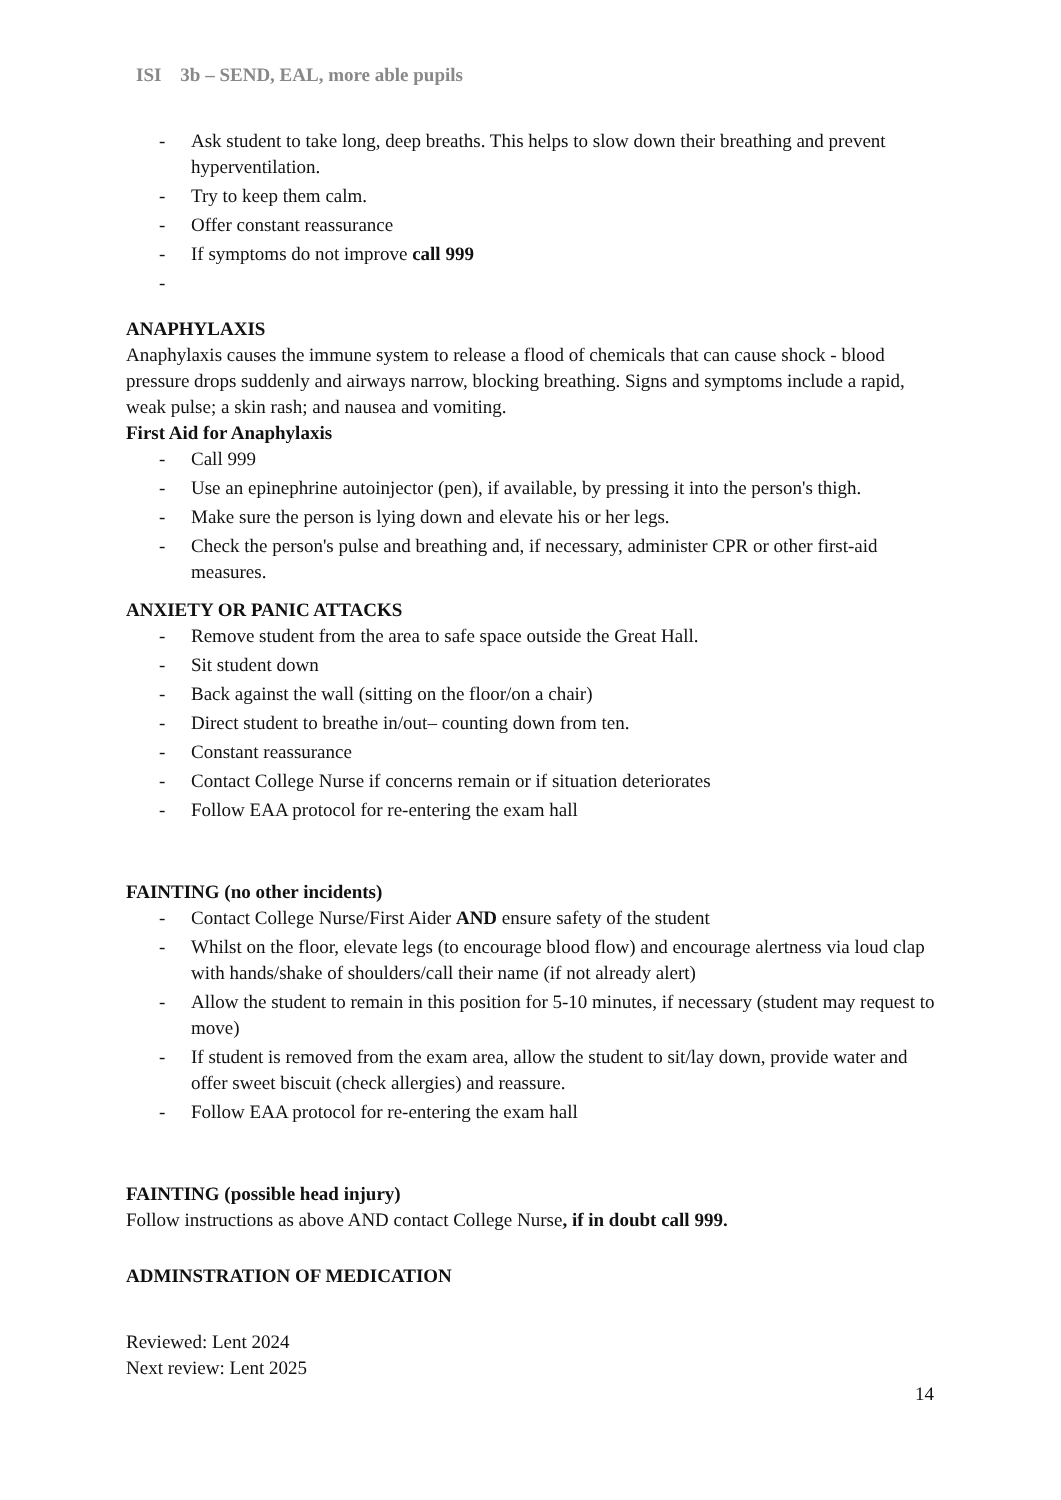ISI 3b – SEND, EAL, more able pupils
- Ask student to take long, deep breaths. This helps to slow down their breathing and prevent hyperventilation.
- Try to keep them calm.
- Offer constant reassurance
- If symptoms do not improve call 999
-
ANAPHYLAXIS
Anaphylaxis causes the immune system to release a flood of chemicals that can cause shock - blood pressure drops suddenly and airways narrow, blocking breathing. Signs and symptoms include a rapid, weak pulse; a skin rash; and nausea and vomiting.
First Aid for Anaphylaxis
- Call 999
- Use an epinephrine autoinjector (pen), if available, by pressing it into the person's thigh.
- Make sure the person is lying down and elevate his or her legs.
- Check the person's pulse and breathing and, if necessary, administer CPR or other first-aid measures.
ANXIETY OR PANIC ATTACKS
- Remove student from the area to safe space outside the Great Hall.
- Sit student down
- Back against the wall (sitting on the floor/on a chair)
- Direct student to breathe in/out– counting down from ten.
- Constant reassurance
- Contact College Nurse if concerns remain or if situation deteriorates
- Follow EAA protocol for re-entering the exam hall
FAINTING (no other incidents)
- Contact College Nurse/First Aider AND ensure safety of the student
- Whilst on the floor, elevate legs (to encourage blood flow) and encourage alertness via loud clap with hands/shake of shoulders/call their name (if not already alert)
- Allow the student to remain in this position for 5-10 minutes, if necessary (student may request to move)
- If student is removed from the exam area, allow the student to sit/lay down, provide water and offer sweet biscuit (check allergies) and reassure.
- Follow EAA protocol for re-entering the exam hall
FAINTING (possible head injury)
Follow instructions as above AND contact College Nurse, if in doubt call 999.
ADMINSTRATION OF MEDICATION
Reviewed: Lent 2024
Next review: Lent 2025
14